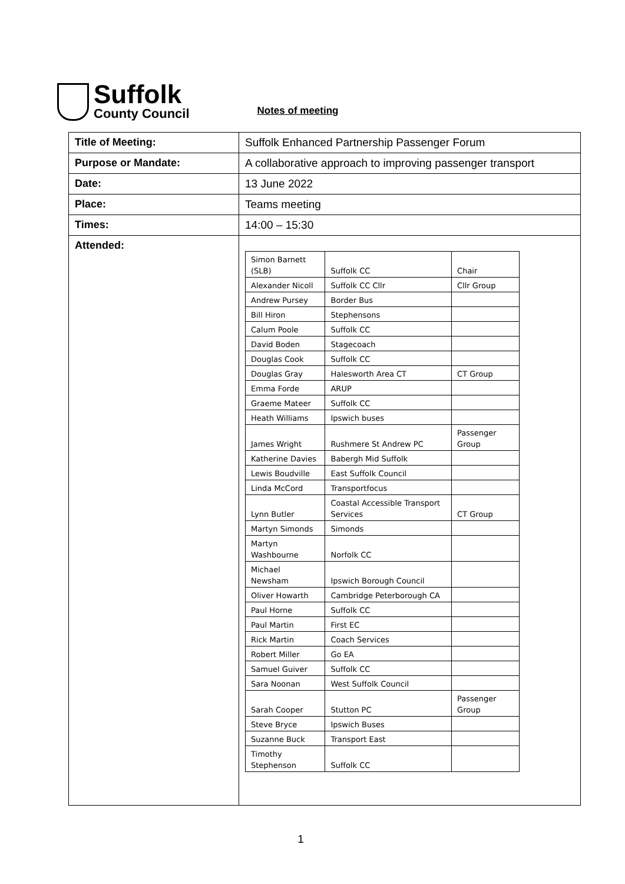Suffolk
County Council
Notes of meeting
| Title of Meeting: | Suffolk Enhanced Partnership Passenger Forum |
| Purpose or Mandate: | A collaborative approach to improving passenger transport |
| Date: | 13 June 2022 |
| Place: | Teams meeting |
| Times: | 14:00 – 15:30 |
| Attended: | / Simon Barnett (SLB) / Suffolk CC / Chair / / Alexander Nicoll / Suffolk CC Cllr / Cllr Group / / Andrew Pursey / Border Bus / / / Bill Hiron / Stephensons / / / Calum Poole / Suffolk CC / / / David Boden / Stagecoach / / / Douglas Cook / Suffolk CC / / / Douglas Gray / Halesworth Area CT / CT Group / / Emma Forde / ARUP / / / Graeme Mateer / Suffolk CC / / / Heath Williams / Ipswich buses / / / James Wright / Rushmere St Andrew PC / Passenger Group / / Katherine Davies / Babergh Mid Suffolk / / / Lewis Boudville / East Suffolk Council / / / Linda McCord / Transportfocus / / / Lynn Butler / Coastal Accessible Transport Services / CT Group / / Martyn Simonds / Simonds / / / Martyn Washbourne / Norfolk CC / / / Michael Newsham / Ipswich Borough Council / / / Oliver Howarth / Cambridge Peterborough CA / / / Paul Horne / Suffolk CC / / / Paul Martin / First EC / / / Rick Martin / Coach Services / / / Robert Miller / Go EA / / / Samuel Guiver / Suffolk CC / / / Sara Noonan / West Suffolk Council / / / Sarah Cooper / Stutton PC / Passenger Group / / Steve Bryce / Ipswich Buses / / / Suzanne Buck / Transport East / / / Timothy Stephenson / Suffolk CC / / |
1